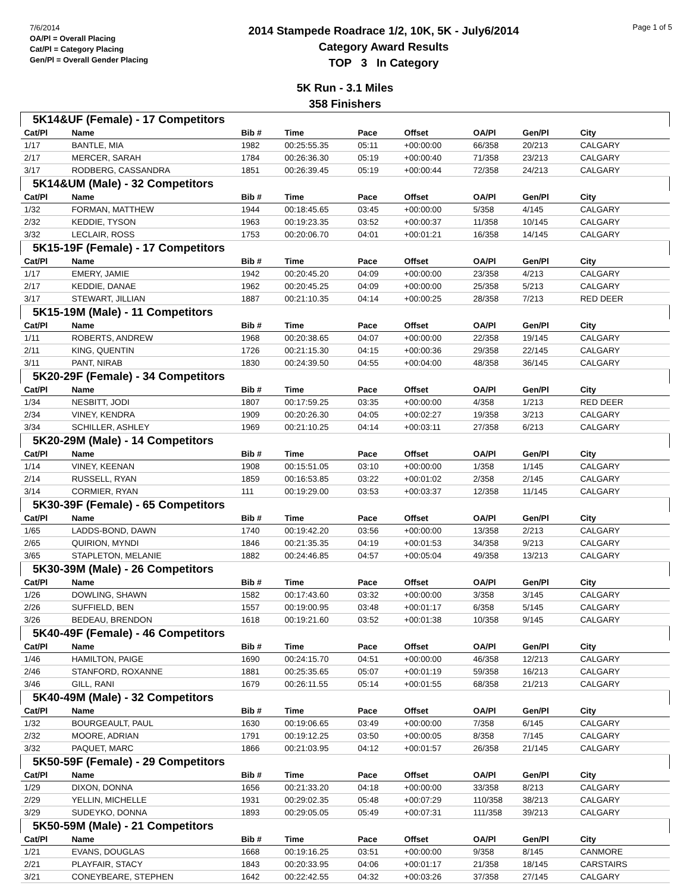7/6/2014
OA/Pl = Overall Placing
Cat/Pl = Category Placing
Gen/Pl = Overall Gender Placing
2014 Stampede Roadrace 1/2, 10K, 5K - July6/2014
Category Award Results
TOP 3 In Category
Page 1 of 5
5K Run - 3.1 Miles
358 Finishers
| 5K14&UF (Female) - 17 Competitors | | | | | | | | |
| Cat/Pl | Name | Bib # | Time | Pace | Offset | OA/Pl | Gen/Pl | City |
| 1/17 | BANTLE, MIA | 1982 | 00:25:55.35 | 05:11 | +00:00:00 | 66/358 | 20/213 | CALGARY |
| 2/17 | MERCER, SARAH | 1784 | 00:26:36.30 | 05:19 | +00:00:40 | 71/358 | 23/213 | CALGARY |
| 3/17 | RODBERG, CASSANDRA | 1851 | 00:26:39.45 | 05:19 | +00:00:44 | 72/358 | 24/213 | CALGARY |
| 5K14&UM (Male) - 32 Competitors | | | | | | | | |
| Cat/Pl | Name | Bib # | Time | Pace | Offset | OA/Pl | Gen/Pl | City |
| 1/32 | FORMAN, MATTHEW | 1944 | 00:18:45.65 | 03:45 | +00:00:00 | 5/358 | 4/145 | CALGARY |
| 2/32 | KEDDIE, TYSON | 1963 | 00:19:23.35 | 03:52 | +00:00:37 | 11/358 | 10/145 | CALGARY |
| 3/32 | LECLAIR, ROSS | 1753 | 00:20:06.70 | 04:01 | +00:01:21 | 16/358 | 14/145 | CALGARY |
| 5K15-19F (Female) - 17 Competitors | | | | | | | | |
| Cat/Pl | Name | Bib # | Time | Pace | Offset | OA/Pl | Gen/Pl | City |
| 1/17 | EMERY, JAMIE | 1942 | 00:20:45.20 | 04:09 | +00:00:00 | 23/358 | 4/213 | CALGARY |
| 2/17 | KEDDIE, DANAE | 1962 | 00:20:45.25 | 04:09 | +00:00:00 | 25/358 | 5/213 | CALGARY |
| 3/17 | STEWART, JILLIAN | 1887 | 00:21:10.35 | 04:14 | +00:00:25 | 28/358 | 7/213 | RED DEER |
| 5K15-19M (Male) - 11 Competitors | | | | | | | | |
| Cat/Pl | Name | Bib # | Time | Pace | Offset | OA/Pl | Gen/Pl | City |
| 1/11 | ROBERTS, ANDREW | 1968 | 00:20:38.65 | 04:07 | +00:00:00 | 22/358 | 19/145 | CALGARY |
| 2/11 | KING, QUENTIN | 1726 | 00:21:15.30 | 04:15 | +00:00:36 | 29/358 | 22/145 | CALGARY |
| 3/11 | PANT, NIRAB | 1830 | 00:24:39.50 | 04:55 | +00:04:00 | 48/358 | 36/145 | CALGARY |
| 5K20-29F (Female) - 34 Competitors | | | | | | | | |
| Cat/Pl | Name | Bib # | Time | Pace | Offset | OA/Pl | Gen/Pl | City |
| 1/34 | NESBITT, JODI | 1807 | 00:17:59.25 | 03:35 | +00:00:00 | 4/358 | 1/213 | RED DEER |
| 2/34 | VINEY, KENDRA | 1909 | 00:20:26.30 | 04:05 | +00:02:27 | 19/358 | 3/213 | CALGARY |
| 3/34 | SCHILLER, ASHLEY | 1969 | 00:21:10.25 | 04:14 | +00:03:11 | 27/358 | 6/213 | CALGARY |
| 5K20-29M (Male) - 14 Competitors | | | | | | | | |
| Cat/Pl | Name | Bib # | Time | Pace | Offset | OA/Pl | Gen/Pl | City |
| 1/14 | VINEY, KEENAN | 1908 | 00:15:51.05 | 03:10 | +00:00:00 | 1/358 | 1/145 | CALGARY |
| 2/14 | RUSSELL, RYAN | 1859 | 00:16:53.85 | 03:22 | +00:01:02 | 2/358 | 2/145 | CALGARY |
| 3/14 | CORMIER, RYAN | 111 | 00:19:29.00 | 03:53 | +00:03:37 | 12/358 | 11/145 | CALGARY |
| 5K30-39F (Female) - 65 Competitors | | | | | | | | |
| Cat/Pl | Name | Bib # | Time | Pace | Offset | OA/Pl | Gen/Pl | City |
| 1/65 | LADDS-BOND, DAWN | 1740 | 00:19:42.20 | 03:56 | +00:00:00 | 13/358 | 2/213 | CALGARY |
| 2/65 | QUIRION, MYNDI | 1846 | 00:21:35.35 | 04:19 | +00:01:53 | 34/358 | 9/213 | CALGARY |
| 3/65 | STAPLETON, MELANIE | 1882 | 00:24:46.85 | 04:57 | +00:05:04 | 49/358 | 13/213 | CALGARY |
| 5K30-39M (Male) - 26 Competitors | | | | | | | | |
| Cat/Pl | Name | Bib # | Time | Pace | Offset | OA/Pl | Gen/Pl | City |
| 1/26 | DOWLING, SHAWN | 1582 | 00:17:43.60 | 03:32 | +00:00:00 | 3/358 | 3/145 | CALGARY |
| 2/26 | SUFFIELD, BEN | 1557 | 00:19:00.95 | 03:48 | +00:01:17 | 6/358 | 5/145 | CALGARY |
| 3/26 | BEDEAU, BRENDON | 1618 | 00:19:21.60 | 03:52 | +00:01:38 | 10/358 | 9/145 | CALGARY |
| 5K40-49F (Female) - 46 Competitors | | | | | | | | |
| Cat/Pl | Name | Bib # | Time | Pace | Offset | OA/Pl | Gen/Pl | City |
| 1/46 | HAMILTON, PAIGE | 1690 | 00:24:15.70 | 04:51 | +00:00:00 | 46/358 | 12/213 | CALGARY |
| 2/46 | STANFORD, ROXANNE | 1881 | 00:25:35.65 | 05:07 | +00:01:19 | 59/358 | 16/213 | CALGARY |
| 3/46 | GILL, RANI | 1679 | 00:26:11.55 | 05:14 | +00:01:55 | 68/358 | 21/213 | CALGARY |
| 5K40-49M (Male) - 32 Competitors | | | | | | | | |
| Cat/Pl | Name | Bib # | Time | Pace | Offset | OA/Pl | Gen/Pl | City |
| 1/32 | BOURGEAULT, PAUL | 1630 | 00:19:06.65 | 03:49 | +00:00:00 | 7/358 | 6/145 | CALGARY |
| 2/32 | MOORE, ADRIAN | 1791 | 00:19:12.25 | 03:50 | +00:00:05 | 8/358 | 7/145 | CALGARY |
| 3/32 | PAQUET, MARC | 1866 | 00:21:03.95 | 04:12 | +00:01:57 | 26/358 | 21/145 | CALGARY |
| 5K50-59F (Female) - 29 Competitors | | | | | | | | |
| Cat/Pl | Name | Bib # | Time | Pace | Offset | OA/Pl | Gen/Pl | City |
| 1/29 | DIXON, DONNA | 1656 | 00:21:33.20 | 04:18 | +00:00:00 | 33/358 | 8/213 | CALGARY |
| 2/29 | YELLIN, MICHELLE | 1931 | 00:29:02.35 | 05:48 | +00:07:29 | 110/358 | 38/213 | CALGARY |
| 3/29 | SUDEYKO, DONNA | 1893 | 00:29:05.05 | 05:49 | +00:07:31 | 111/358 | 39/213 | CALGARY |
| 5K50-59M (Male) - 21 Competitors | | | | | | | | |
| Cat/Pl | Name | Bib # | Time | Pace | Offset | OA/Pl | Gen/Pl | City |
| 1/21 | EVANS, DOUGLAS | 1668 | 00:19:16.25 | 03:51 | +00:00:00 | 9/358 | 8/145 | CANMORE |
| 2/21 | PLAYFAIR, STACY | 1843 | 00:20:33.95 | 04:06 | +00:01:17 | 21/358 | 18/145 | CARSTAIRS |
| 3/21 | CONEYBEARE, STEPHEN | 1642 | 00:22:42.55 | 04:32 | +00:03:26 | 37/358 | 27/145 | CALGARY |